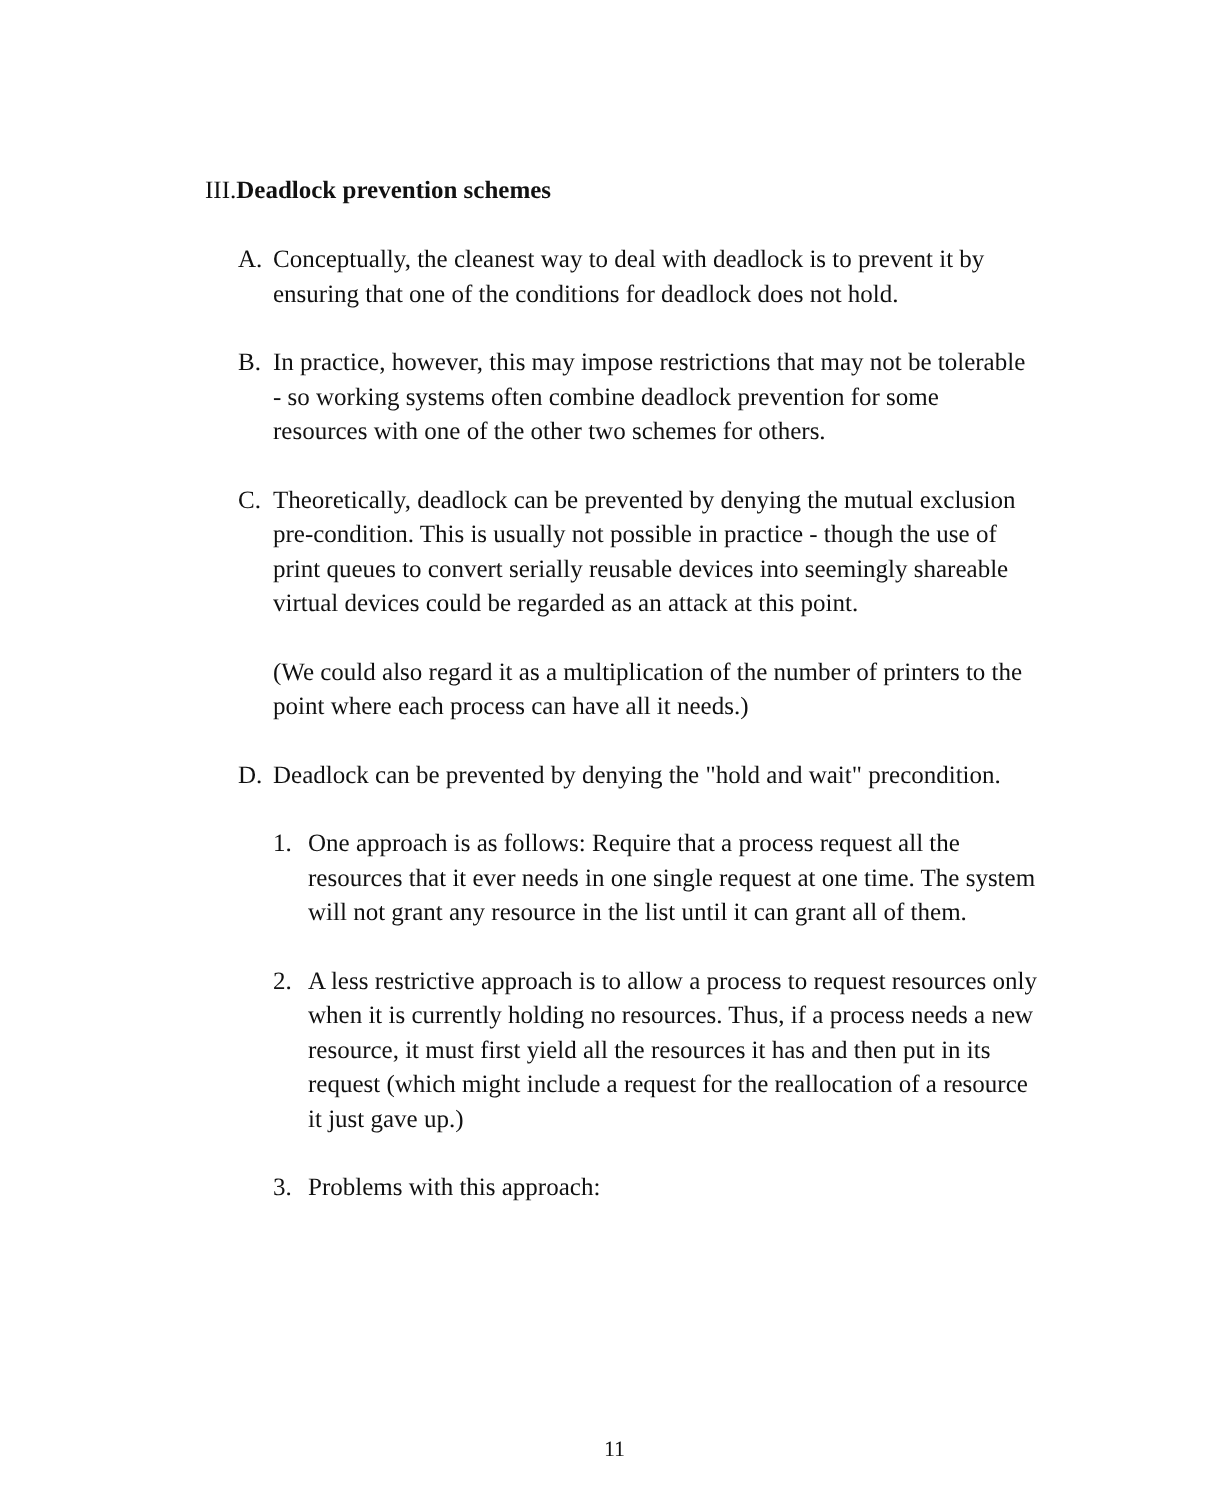III.Deadlock prevention schemes
A. Conceptually, the cleanest way to deal with deadlock is to prevent it by ensuring that one of the conditions for deadlock does not hold.
B. In practice, however, this may impose restrictions that may not be tolerable - so working systems often combine deadlock prevention for some resources with one of the other two schemes for others.
C. Theoretically, deadlock can be prevented by denying the mutual exclusion pre-condition. This is usually not possible in practice - though the use of print queues to convert serially reusable devices into seemingly shareable virtual devices could be regarded as an attack at this point.
(We could also regard it as a multiplication of the number of printers to the point where each process can have all it needs.)
D. Deadlock can be prevented by denying the "hold and wait" precondition.
1. One approach is as follows: Require that a process request all the resources that it ever needs in one single request at one time. The system will not grant any resource in the list until it can grant all of them.
2. A less restrictive approach is to allow a process to request resources only when it is currently holding no resources. Thus, if a process needs a new resource, it must first yield all the resources it has and then put in its request (which might include a request for the reallocation of a resource it just gave up.)
3. Problems with this approach:
11